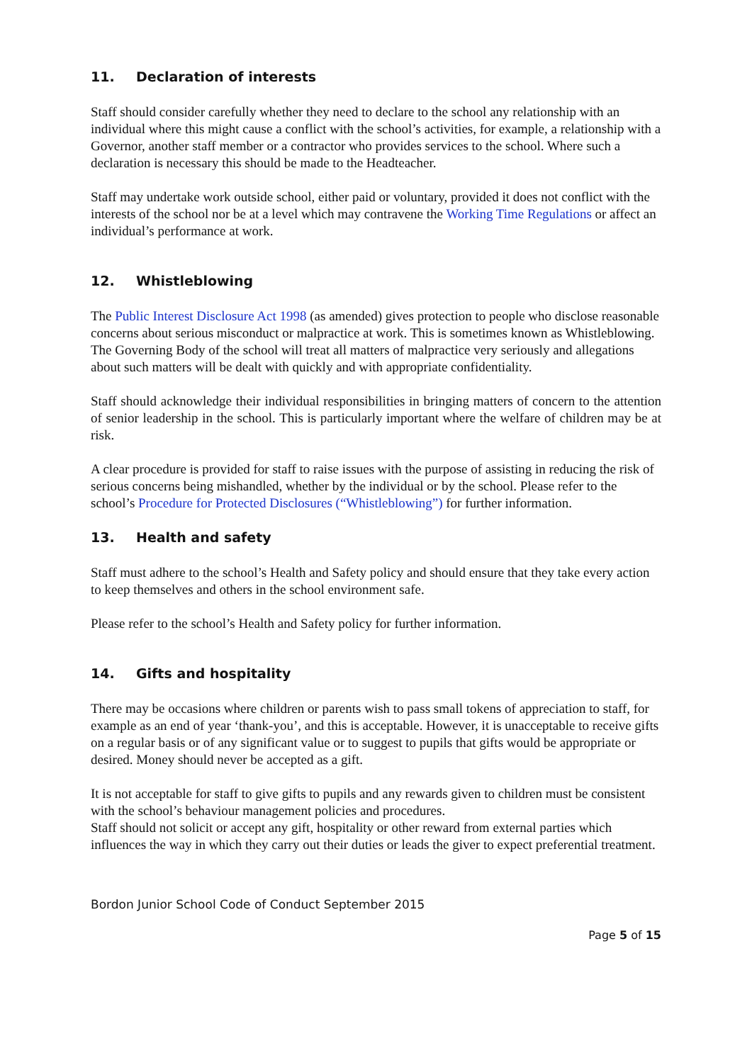11. Declaration of interests
Staff should consider carefully whether they need to declare to the school any relationship with an individual where this might cause a conflict with the school’s activities, for example, a relationship with a Governor, another staff member or a contractor who provides services to the school. Where such a declaration is necessary this should be made to the Headteacher.
Staff may undertake work outside school, either paid or voluntary, provided it does not conflict with the interests of the school nor be at a level which may contravene the Working Time Regulations or affect an individual’s performance at work.
12. Whistleblowing
The Public Interest Disclosure Act 1998 (as amended) gives protection to people who disclose reasonable concerns about serious misconduct or malpractice at work. This is sometimes known as Whistleblowing. The Governing Body of the school will treat all matters of malpractice very seriously and allegations about such matters will be dealt with quickly and with appropriate confidentiality.
Staff should acknowledge their individual responsibilities in bringing matters of concern to the attention of senior leadership in the school. This is particularly important where the welfare of children may be at risk.
A clear procedure is provided for staff to raise issues with the purpose of assisting in reducing the risk of serious concerns being mishandled, whether by the individual or by the school. Please refer to the school’s Procedure for Protected Disclosures (“Whistleblowing”) for further information.
13. Health and safety
Staff must adhere to the school’s Health and Safety policy and should ensure that they take every action to keep themselves and others in the school environment safe.
Please refer to the school’s Health and Safety policy for further information.
14. Gifts and hospitality
There may be occasions where children or parents wish to pass small tokens of appreciation to staff, for example as an end of year ‘thank-you’, and this is acceptable. However, it is unacceptable to receive gifts on a regular basis or of any significant value or to suggest to pupils that gifts would be appropriate or desired. Money should never be accepted as a gift.
It is not acceptable for staff to give gifts to pupils and any rewards given to children must be consistent with the school’s behaviour management policies and procedures.
Staff should not solicit or accept any gift, hospitality or other reward from external parties which influences the way in which they carry out their duties or leads the giver to expect preferential treatment.
Bordon Junior School Code of Conduct September 2015
Page 5 of 15